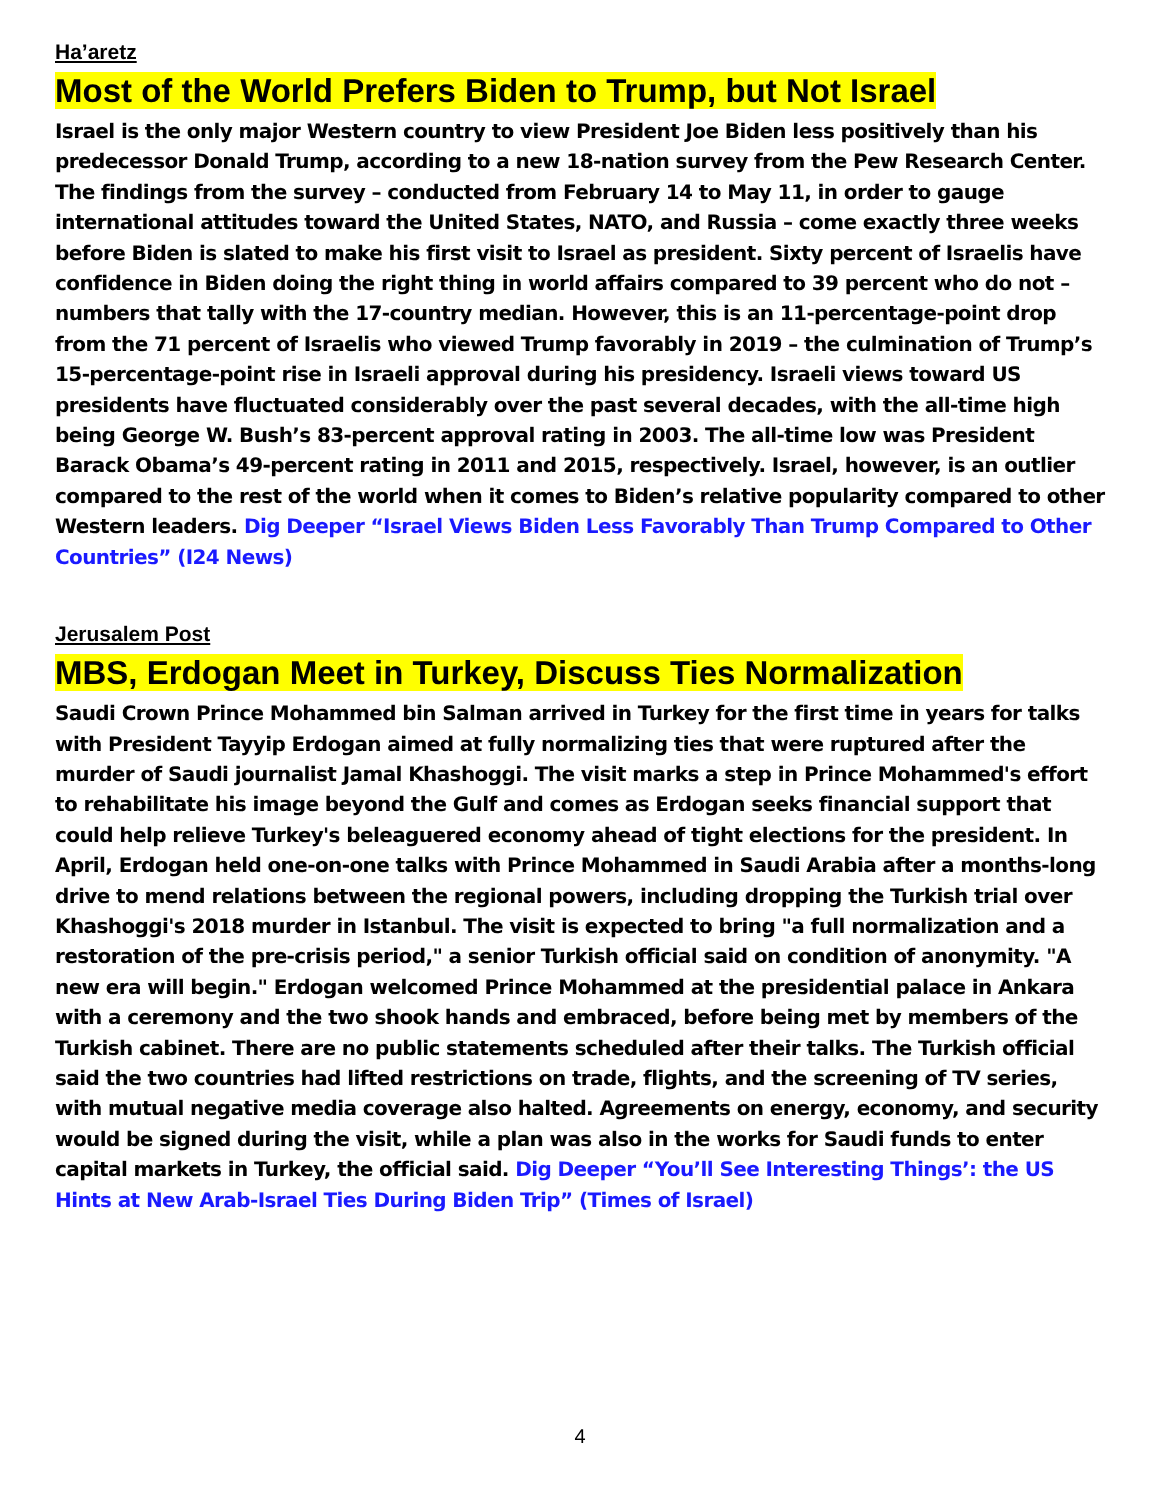Ha’aretz
Most of the World Prefers Biden to Trump, but Not Israel
Israel is the only major Western country to view President Joe Biden less positively than his predecessor Donald Trump, according to a new 18-nation survey from the Pew Research Center. The findings from the survey – conducted from February 14 to May 11, in order to gauge international attitudes toward the United States, NATO, and Russia – come exactly three weeks before Biden is slated to make his first visit to Israel as president. Sixty percent of Israelis have confidence in Biden doing the right thing in world affairs compared to 39 percent who do not – numbers that tally with the 17-country median. However, this is an 11-percentage-point drop from the 71 percent of Israelis who viewed Trump favorably in 2019 – the culmination of Trump’s 15-percentage-point rise in Israeli approval during his presidency. Israeli views toward US presidents have fluctuated considerably over the past several decades, with the all-time high being George W. Bush’s 83-percent approval rating in 2003. The all-time low was President Barack Obama’s 49-percent rating in 2011 and 2015, respectively. Israel, however, is an outlier compared to the rest of the world when it comes to Biden’s relative popularity compared to other Western leaders. Dig Deeper “Israel Views Biden Less Favorably Than Trump Compared to Other Countries” (I24 News)
Jerusalem Post
MBS, Erdogan Meet in Turkey, Discuss Ties Normalization
Saudi Crown Prince Mohammed bin Salman arrived in Turkey for the first time in years for talks with President Tayyip Erdogan aimed at fully normalizing ties that were ruptured after the murder of Saudi journalist Jamal Khashoggi. The visit marks a step in Prince Mohammed's effort to rehabilitate his image beyond the Gulf and comes as Erdogan seeks financial support that could help relieve Turkey's beleaguered economy ahead of tight elections for the president. In April, Erdogan held one-on-one talks with Prince Mohammed in Saudi Arabia after a months-long drive to mend relations between the regional powers, including dropping the Turkish trial over Khashoggi's 2018 murder in Istanbul. The visit is expected to bring "a full normalization and a restoration of the pre-crisis period," a senior Turkish official said on condition of anonymity. "A new era will begin." Erdogan welcomed Prince Mohammed at the presidential palace in Ankara with a ceremony and the two shook hands and embraced, before being met by members of the Turkish cabinet. There are no public statements scheduled after their talks. The Turkish official said the two countries had lifted restrictions on trade, flights, and the screening of TV series, with mutual negative media coverage also halted. Agreements on energy, economy, and security would be signed during the visit, while a plan was also in the works for Saudi funds to enter capital markets in Turkey, the official said. Dig Deeper “You’ll See Interesting Things’: the US Hints at New Arab-Israel Ties During Biden Trip” (Times of Israel)
4